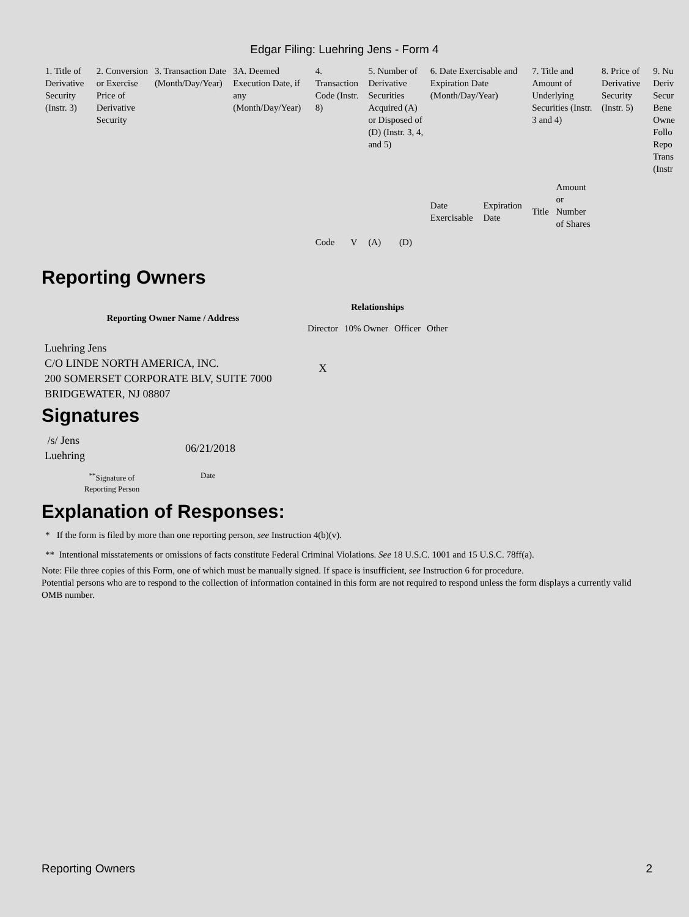Edgar Filing: Luehring Jens - Form 4
| 1. Title of Derivative Security (Instr. 3) | 2. Conversion or Exercise Price of Derivative Security | 3. Transaction Date (Month/Day/Year) | 3A. Deemed Execution Date, if any (Month/Day/Year) | 4. Transaction Code (Instr. 8) | | 5. Number of Derivative Securities Acquired (A) or Disposed of (D) (Instr. 3, 4, and 5) | | 6. Date Exercisable and Expiration Date (Month/Day/Year) | | 7. Title and Amount of Underlying Securities (Instr. 3 and 4) | | 8. Price of Derivative Security (Instr. 5) | 9. Nu Deriv Secur Bene Owne Follo Repo Trans (Instr |
| | | | | Code | V | (A) | (D) | Date Exercisable | Expiration Date | Title | Amount or Number of Shares | | |
Reporting Owners
| Reporting Owner Name / Address | Relationships | | | |
| --- | --- | --- | --- | --- |
| | Director | 10% Owner | Officer | Other |
| Luehring Jens C/O LINDE NORTH AMERICA, INC. 200 SOMERSET CORPORATE BLV, SUITE 7000 BRIDGEWATER, NJ 08807 | X | | | |
Signatures
| /s/ Jens Luehring | 06/21/2018 |
| <sup>**</sup> Signature of Reporting Person | Date |
Explanation of Responses:
* If the form is filed by more than one reporting person, see Instruction 4(b)(v).
** Intentional misstatements or omissions of facts constitute Federal Criminal Violations. See 18 U.S.C. 1001 and 15 U.S.C. 78ff(a).
Note: File three copies of this Form, one of which must be manually signed. If space is insufficient, see Instruction 6 for procedure.
Potential persons who are to respond to the collection of information contained in this form are not required to respond unless the form displays a currently valid OMB number.
Reporting Owners 2